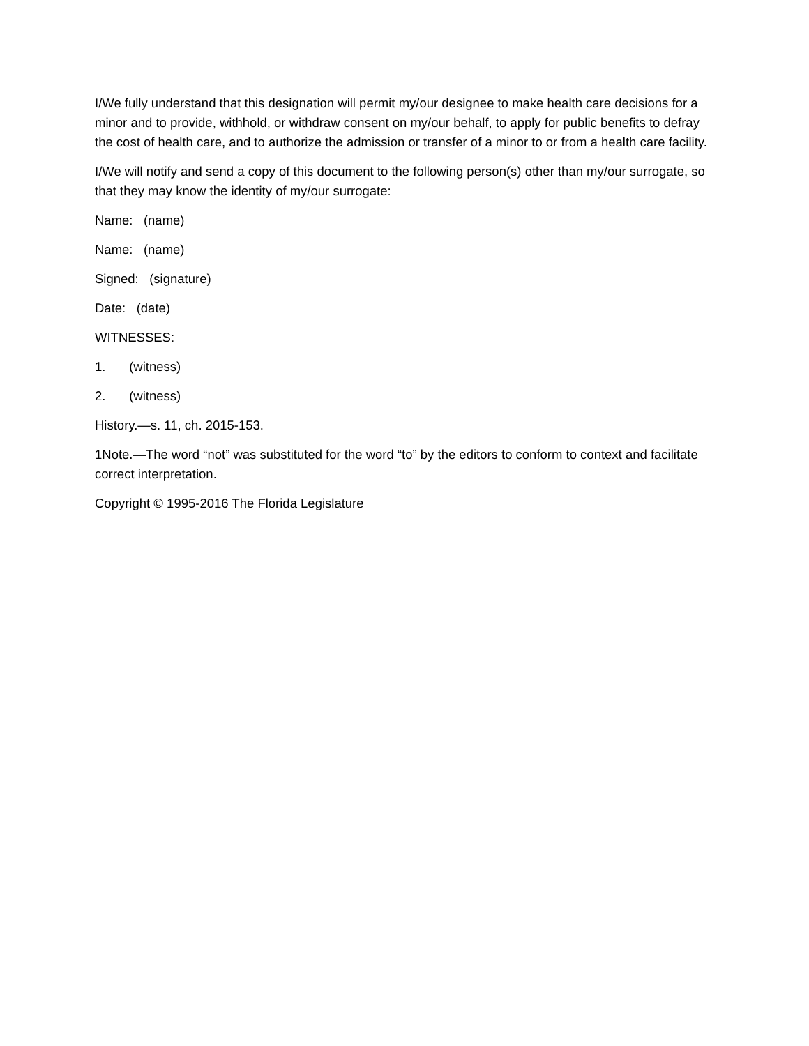I/We fully understand that this designation will permit my/our designee to make health care decisions for a minor and to provide, withhold, or withdraw consent on my/our behalf, to apply for public benefits to defray the cost of health care, and to authorize the admission or transfer of a minor to or from a health care facility.
I/We will notify and send a copy of this document to the following person(s) other than my/our surrogate, so that they may know the identity of my/our surrogate:
Name: (name)
Name: (name)
Signed: (signature)
Date: (date)
WITNESSES:
1. (witness)
2. (witness)
History.—s. 11, ch. 2015-153.
1Note.—The word “not” was substituted for the word “to” by the editors to conform to context and facilitate correct interpretation.
Copyright © 1995-2016 The Florida Legislature